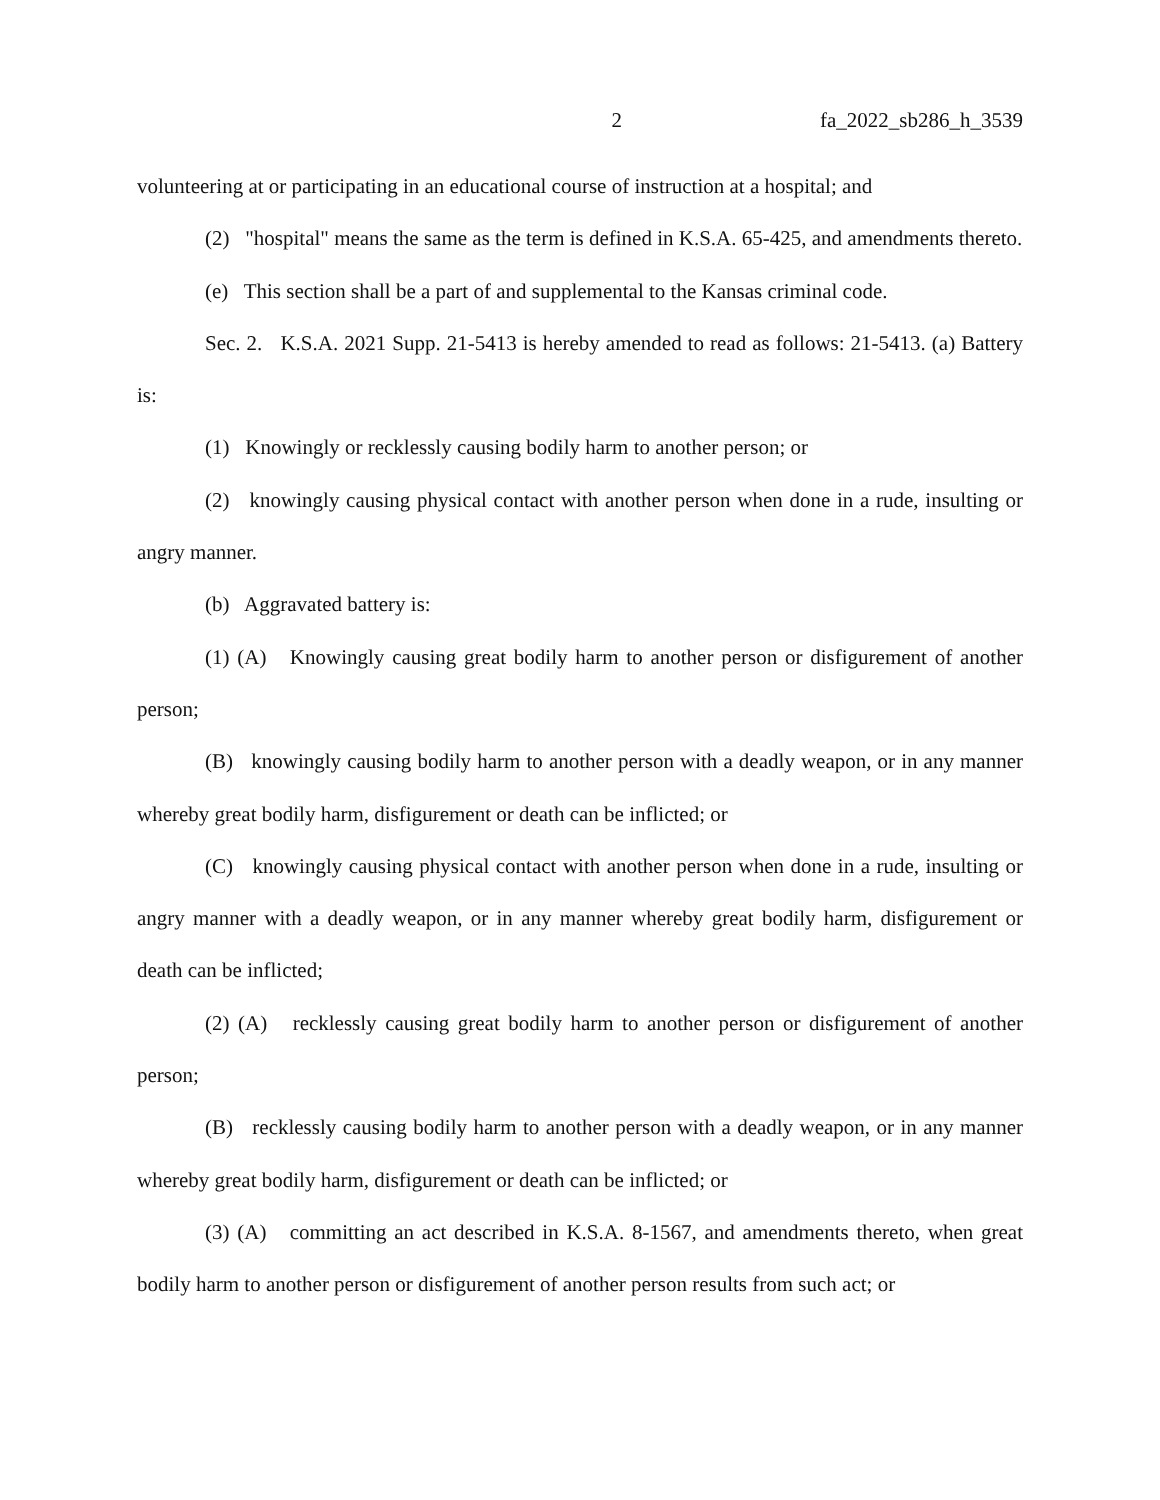2 fa_2022_sb286_h_3539
volunteering at or participating in an educational course of instruction at a hospital; and
(2) "hospital" means the same as the term is defined in K.S.A. 65-425, and amendments thereto.
(e) This section shall be a part of and supplemental to the Kansas criminal code.
Sec. 2. K.S.A. 2021 Supp. 21-5413 is hereby amended to read as follows: 21-5413. (a) Battery is:
(1) Knowingly or recklessly causing bodily harm to another person; or
(2) knowingly causing physical contact with another person when done in a rude, insulting or angry manner.
(b) Aggravated battery is:
(1) (A) Knowingly causing great bodily harm to another person or disfigurement of another person;
(B) knowingly causing bodily harm to another person with a deadly weapon, or in any manner whereby great bodily harm, disfigurement or death can be inflicted; or
(C) knowingly causing physical contact with another person when done in a rude, insulting or angry manner with a deadly weapon, or in any manner whereby great bodily harm, disfigurement or death can be inflicted;
(2) (A) recklessly causing great bodily harm to another person or disfigurement of another person;
(B) recklessly causing bodily harm to another person with a deadly weapon, or in any manner whereby great bodily harm, disfigurement or death can be inflicted; or
(3) (A) committing an act described in K.S.A. 8-1567, and amendments thereto, when great bodily harm to another person or disfigurement of another person results from such act; or